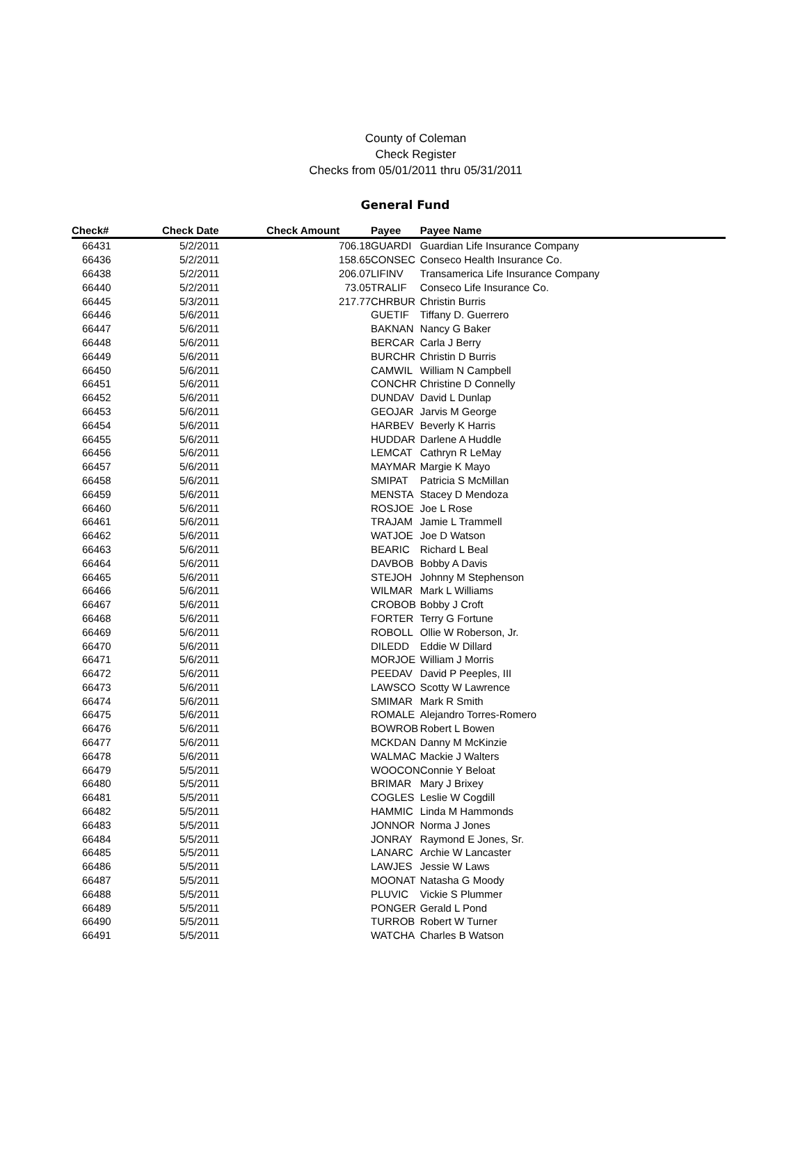County of Coleman
Check Register
Checks from 05/01/2011 thru 05/31/2011
General Fund
| Check# | Check Date | Check Amount | Payee | Payee Name |
| --- | --- | --- | --- | --- |
| 66431 | 5/2/2011 | 706.18 | GUARDI | Guardian Life Insurance Company |
| 66436 | 5/2/2011 | 158.65 | CONSEC | Conseco Health Insurance Co. |
| 66438 | 5/2/2011 | 206.07 | LIFINV | Transamerica Life Insurance Company |
| 66440 | 5/2/2011 | 73.05 | TRALIF | Conseco Life Insurance Co. |
| 66445 | 5/3/2011 | 217.77 | CHRBUR | Christin Burris |
| 66446 | 5/6/2011 | | GUETIF | Tiffany D. Guerrero |
| 66447 | 5/6/2011 | | BAKNAN | Nancy G Baker |
| 66448 | 5/6/2011 | | BERCAR | Carla J Berry |
| 66449 | 5/6/2011 | | BURCHR | Christin D Burris |
| 66450 | 5/6/2011 | | CAMWIL | William N Campbell |
| 66451 | 5/6/2011 | | CONCHR | Christine D Connelly |
| 66452 | 5/6/2011 | | DUNDAV | David L Dunlap |
| 66453 | 5/6/2011 | | GEOJAR | Jarvis M George |
| 66454 | 5/6/2011 | | HARBEV | Beverly K Harris |
| 66455 | 5/6/2011 | | HUDDAR | Darlene A Huddle |
| 66456 | 5/6/2011 | | LEMCAT | Cathryn R LeMay |
| 66457 | 5/6/2011 | | MAYMAR | Margie K Mayo |
| 66458 | 5/6/2011 | | SMIPAT | Patricia S McMillan |
| 66459 | 5/6/2011 | | MENSTA | Stacey D Mendoza |
| 66460 | 5/6/2011 | | ROSJOE | Joe L Rose |
| 66461 | 5/6/2011 | | TRAJAM | Jamie L Trammell |
| 66462 | 5/6/2011 | | WATJOE | Joe D Watson |
| 66463 | 5/6/2011 | | BEARIC | Richard L Beal |
| 66464 | 5/6/2011 | | DAVBOB | Bobby A Davis |
| 66465 | 5/6/2011 | | STEJOH | Johnny M Stephenson |
| 66466 | 5/6/2011 | | WILMAR | Mark L Williams |
| 66467 | 5/6/2011 | | CROBOB | Bobby J Croft |
| 66468 | 5/6/2011 | | FORTER | Terry G Fortune |
| 66469 | 5/6/2011 | | ROBOLL | Ollie W Roberson, Jr. |
| 66470 | 5/6/2011 | | DILEDD | Eddie W Dillard |
| 66471 | 5/6/2011 | | MORJOE | William J Morris |
| 66472 | 5/6/2011 | | PEEDAV | David P Peeples, III |
| 66473 | 5/6/2011 | | LAWSCO | Scotty W Lawrence |
| 66474 | 5/6/2011 | | SMIMAR | Mark R Smith |
| 66475 | 5/6/2011 | | ROMALE | Alejandro Torres-Romero |
| 66476 | 5/6/2011 | | BOWROB | Robert L Bowen |
| 66477 | 5/6/2011 | | MCKDAN | Danny M McKinzie |
| 66478 | 5/6/2011 | | WALMAC | Mackie J Walters |
| 66479 | 5/5/2011 | | WOOCON | Connie Y Beloat |
| 66480 | 5/5/2011 | | BRIMAR | Mary J Brixey |
| 66481 | 5/5/2011 | | COGLES | Leslie W Cogdill |
| 66482 | 5/5/2011 | | HAMMIC | Linda M Hammonds |
| 66483 | 5/5/2011 | | JONNOR | Norma J Jones |
| 66484 | 5/5/2011 | | JONRAY | Raymond E Jones, Sr. |
| 66485 | 5/5/2011 | | LANARC | Archie W Lancaster |
| 66486 | 5/5/2011 | | LAWJES | Jessie W Laws |
| 66487 | 5/5/2011 | | MOONAT | Natasha G Moody |
| 66488 | 5/5/2011 | | PLUVIC | Vickie S Plummer |
| 66489 | 5/5/2011 | | PONGER | Gerald L Pond |
| 66490 | 5/5/2011 | | TURROB | Robert W Turner |
| 66491 | 5/5/2011 | | WATCHA | Charles B Watson |